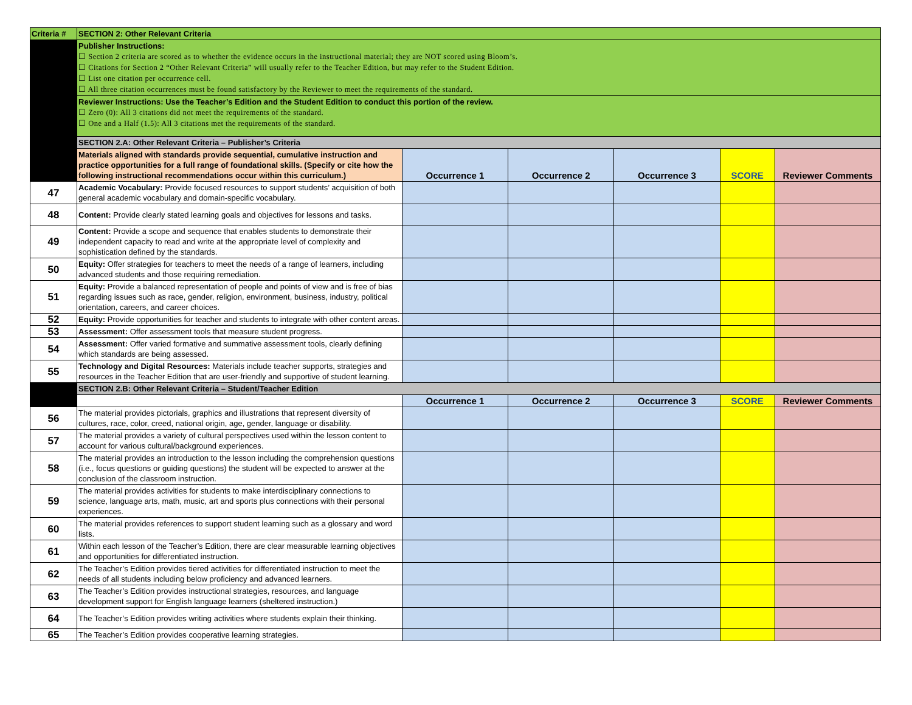| Criteria # | SECTION 2: Other Relevant Criteria | | | | | |
| | Publisher Instructions: ☐ Section 2 criteria are scored as to whether the evidence occurs in the instructional material; they are NOT scored using Bloom’s. ☐ Citations for Section 2 “Other Relevant Criteria” will usually refer to the Teacher Edition, but may refer to the Student Edition. ☐ List one citation per occurrence cell. ☐ All three citation occurrences must be found satisfactory by the Reviewer to meet the requirements of the standard. | | | | | |
| | Reviewer Instructions: Use the Teacher’s Edition and the Student Edition to conduct this portion of the review. ☐ Zero (0): All 3 citations did not meet the requirements of the standard. ☐ One and a Half (1.5): All 3 citations met the requirements of the standard. | | | | | |
| | SECTION 2.A: Other Relevant Criteria – Publisher’s Criteria | | | | | |
| | Materials aligned with standards provide sequential, cumulative instruction and practice opportunities for a full range of foundational skills. (Specify or cite how the following instructional recommendations occur within this curriculum.) | Occurrence 1 | Occurrence 2 | Occurrence 3 | SCORE | Reviewer Comments |
| 47 | Academic Vocabulary: Provide focused resources to support students’ acquisition of both general academic vocabulary and domain-specific vocabulary. | | | | | |
| 48 | Content: Provide clearly stated learning goals and objectives for lessons and tasks. | | | | | |
| 49 | Content: Provide a scope and sequence that enables students to demonstrate their independent capacity to read and write at the appropriate level of complexity and sophistication defined by the standards. | | | | | |
| 50 | Equity: Offer strategies for teachers to meet the needs of a range of learners, including advanced students and those requiring remediation. | | | | | |
| 51 | Equity: Provide a balanced representation of people and points of view and is free of bias regarding issues such as race, gender, religion, environment, business, industry, political orientation, careers, and career choices. | | | | | |
| 52 | Equity: Provide opportunities for teacher and students to integrate with other content areas. | | | | | |
| 53 | Assessment: Offer assessment tools that measure student progress. | | | | | |
| 54 | Assessment: Offer varied formative and summative assessment tools, clearly defining which standards are being assessed. | | | | | |
| 55 | Technology and Digital Resources: Materials include teacher supports, strategies and resources in the Teacher Edition that are user-friendly and supportive of student learning. | | | | | |
| | SECTION 2.B: Other Relevant Criteria – Student/Teacher Edition | | | | | |
| | | Occurrence 1 | Occurrence 2 | Occurrence 3 | SCORE | Reviewer Comments |
| 56 | The material provides pictorials, graphics and illustrations that represent diversity of cultures, race, color, creed, national origin, age, gender, language or disability. | | | | | |
| 57 | The material provides a variety of cultural perspectives used within the lesson content to account for various cultural/background experiences. | | | | | |
| 58 | The material provides an introduction to the lesson including the comprehension questions (i.e., focus questions or guiding questions) the student will be expected to answer at the conclusion of the classroom instruction. | | | | | |
| 59 | The material provides activities for students to make interdisciplinary connections to science, language arts, math, music, art and sports plus connections with their personal experiences. | | | | | |
| 60 | The material provides references to support student learning such as a glossary and word lists. | | | | | |
| 61 | Within each lesson of the Teacher’s Edition, there are clear measurable learning objectives and opportunities for differentiated instruction. | | | | | |
| 62 | The Teacher’s Edition provides tiered activities for differentiated instruction to meet the needs of all students including below proficiency and advanced learners. | | | | | |
| 63 | The Teacher’s Edition provides instructional strategies, resources, and language development support for English language learners (sheltered instruction.) | | | | | |
| 64 | The Teacher’s Edition provides writing activities where students explain their thinking. | | | | | |
| 65 | The Teacher’s Edition provides cooperative learning strategies. | | | | | |